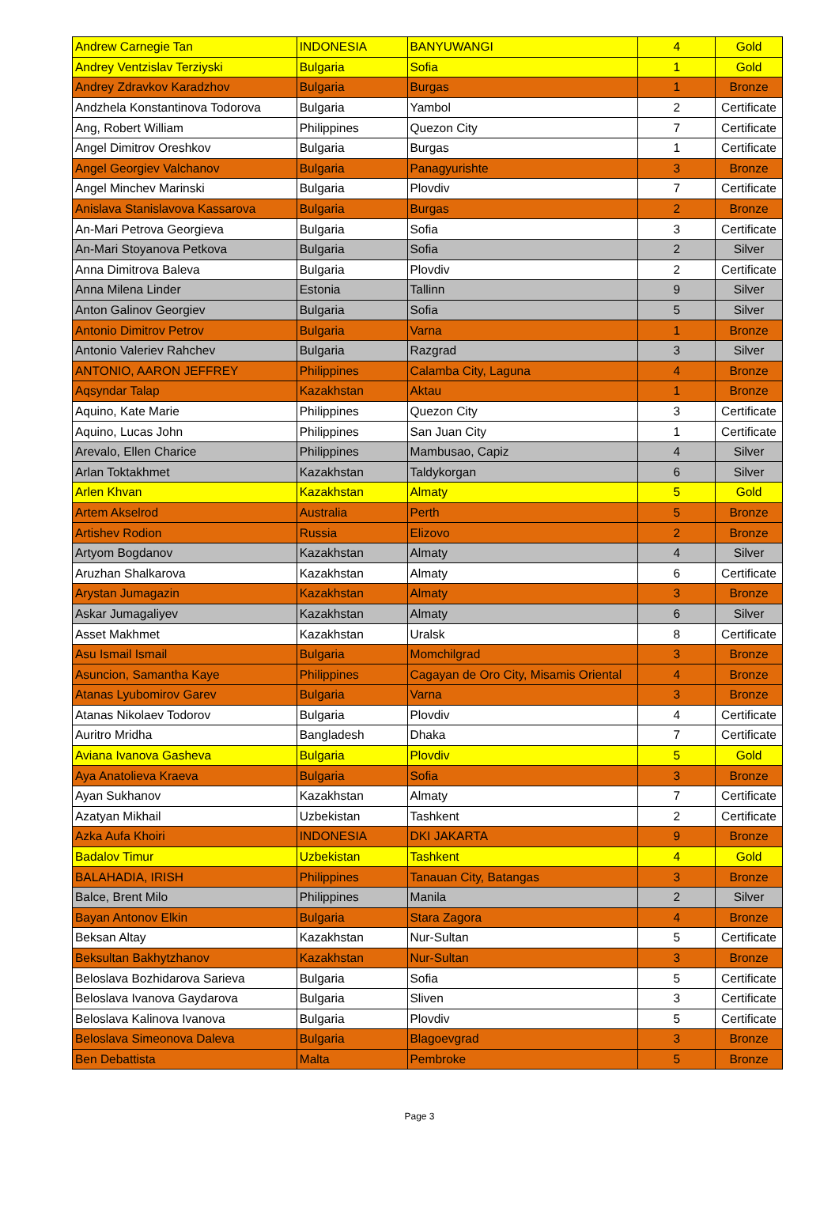| Andrew Carnegie Tan | INDONESIA | BANYUWANGI | 4 | Gold |
| Andrey Ventzislav Terziyski | Bulgaria | Sofia | 1 | Gold |
| Andrey Zdravkov Karadzhov | Bulgaria | Burgas | 1 | Bronze |
| Andzhela Konstantinova Todorova | Bulgaria | Yambol | 2 | Certificate |
| Ang, Robert William | Philippines | Quezon City | 7 | Certificate |
| Angel Dimitrov Oreshkov | Bulgaria | Burgas | 1 | Certificate |
| Angel Georgiev Valchanov | Bulgaria | Panagyurishte | 3 | Bronze |
| Angel Minchev Marinski | Bulgaria | Plovdiv | 7 | Certificate |
| Anislava Stanislavova Kassarova | Bulgaria | Burgas | 2 | Bronze |
| An-Mari Petrova Georgieva | Bulgaria | Sofia | 3 | Certificate |
| An-Mari Stoyanova Petkova | Bulgaria | Sofia | 2 | Silver |
| Anna Dimitrova Baleva | Bulgaria | Plovdiv | 2 | Certificate |
| Anna Milena Linder | Estonia | Tallinn | 9 | Silver |
| Anton Galinov Georgiev | Bulgaria | Sofia | 5 | Silver |
| Antonio Dimitrov Petrov | Bulgaria | Varna | 1 | Bronze |
| Antonio Valeriev Rahchev | Bulgaria | Razgrad | 3 | Silver |
| ANTONIO, AARON JEFFREY | Philippines | Calamba City, Laguna | 4 | Bronze |
| Aqsyndar Talap | Kazakhstan | Aktau | 1 | Bronze |
| Aquino, Kate Marie | Philippines | Quezon City | 3 | Certificate |
| Aquino, Lucas John | Philippines | San Juan City | 1 | Certificate |
| Arevalo, Ellen Charice | Philippines | Mambusao, Capiz | 4 | Silver |
| Arlan Toktakhmet | Kazakhstan | Taldykorgan | 6 | Silver |
| Arlen Khvan | Kazakhstan | Almaty | 5 | Gold |
| Artem Akselrod | Australia | Perth | 5 | Bronze |
| Artishev Rodion | Russia | Elizovo | 2 | Bronze |
| Artyom Bogdanov | Kazakhstan | Almaty | 4 | Silver |
| Aruzhan Shalkarova | Kazakhstan | Almaty | 6 | Certificate |
| Arystan Jumagazin | Kazakhstan | Almaty | 3 | Bronze |
| Askar Jumagaliyev | Kazakhstan | Almaty | 6 | Silver |
| Asset Makhmet | Kazakhstan | Uralsk | 8 | Certificate |
| Asu Ismail Ismail | Bulgaria | Momchilgrad | 3 | Bronze |
| Asuncion, Samantha Kaye | Philippines | Cagayan de Oro City, Misamis Oriental | 4 | Bronze |
| Atanas Lyubomirov Garev | Bulgaria | Varna | 3 | Bronze |
| Atanas Nikolaev Todorov | Bulgaria | Plovdiv | 4 | Certificate |
| Auritro Mridha | Bangladesh | Dhaka | 7 | Certificate |
| Aviana Ivanova Gasheva | Bulgaria | Plovdiv | 5 | Gold |
| Aya Anatolieva Kraeva | Bulgaria | Sofia | 3 | Bronze |
| Ayan Sukhanov | Kazakhstan | Almaty | 7 | Certificate |
| Azatyan Mikhail | Uzbekistan | Tashkent | 2 | Certificate |
| Azka Aufa Khoiri | INDONESIA | DKI JAKARTA | 9 | Bronze |
| Badalov Timur | Uzbekistan | Tashkent | 4 | Gold |
| BALAHADIA, IRISH | Philippines | Tanauan City, Batangas | 3 | Bronze |
| Balce, Brent Milo | Philippines | Manila | 2 | Silver |
| Bayan Antonov Elkin | Bulgaria | Stara Zagora | 4 | Bronze |
| Beksan Altay | Kazakhstan | Nur-Sultan | 5 | Certificate |
| Beksultan Bakhytzhanov | Kazakhstan | Nur-Sultan | 3 | Bronze |
| Beloslava Bozhidarova Sarieva | Bulgaria | Sofia | 5 | Certificate |
| Beloslava Ivanova Gaydarova | Bulgaria | Sliven | 3 | Certificate |
| Beloslava Kalinova Ivanova | Bulgaria | Plovdiv | 5 | Certificate |
| Beloslava Simeonova Daleva | Bulgaria | Blagoevgrad | 3 | Bronze |
| Ben Debattista | Malta | Pembroke | 5 | Bronze |
Page 3